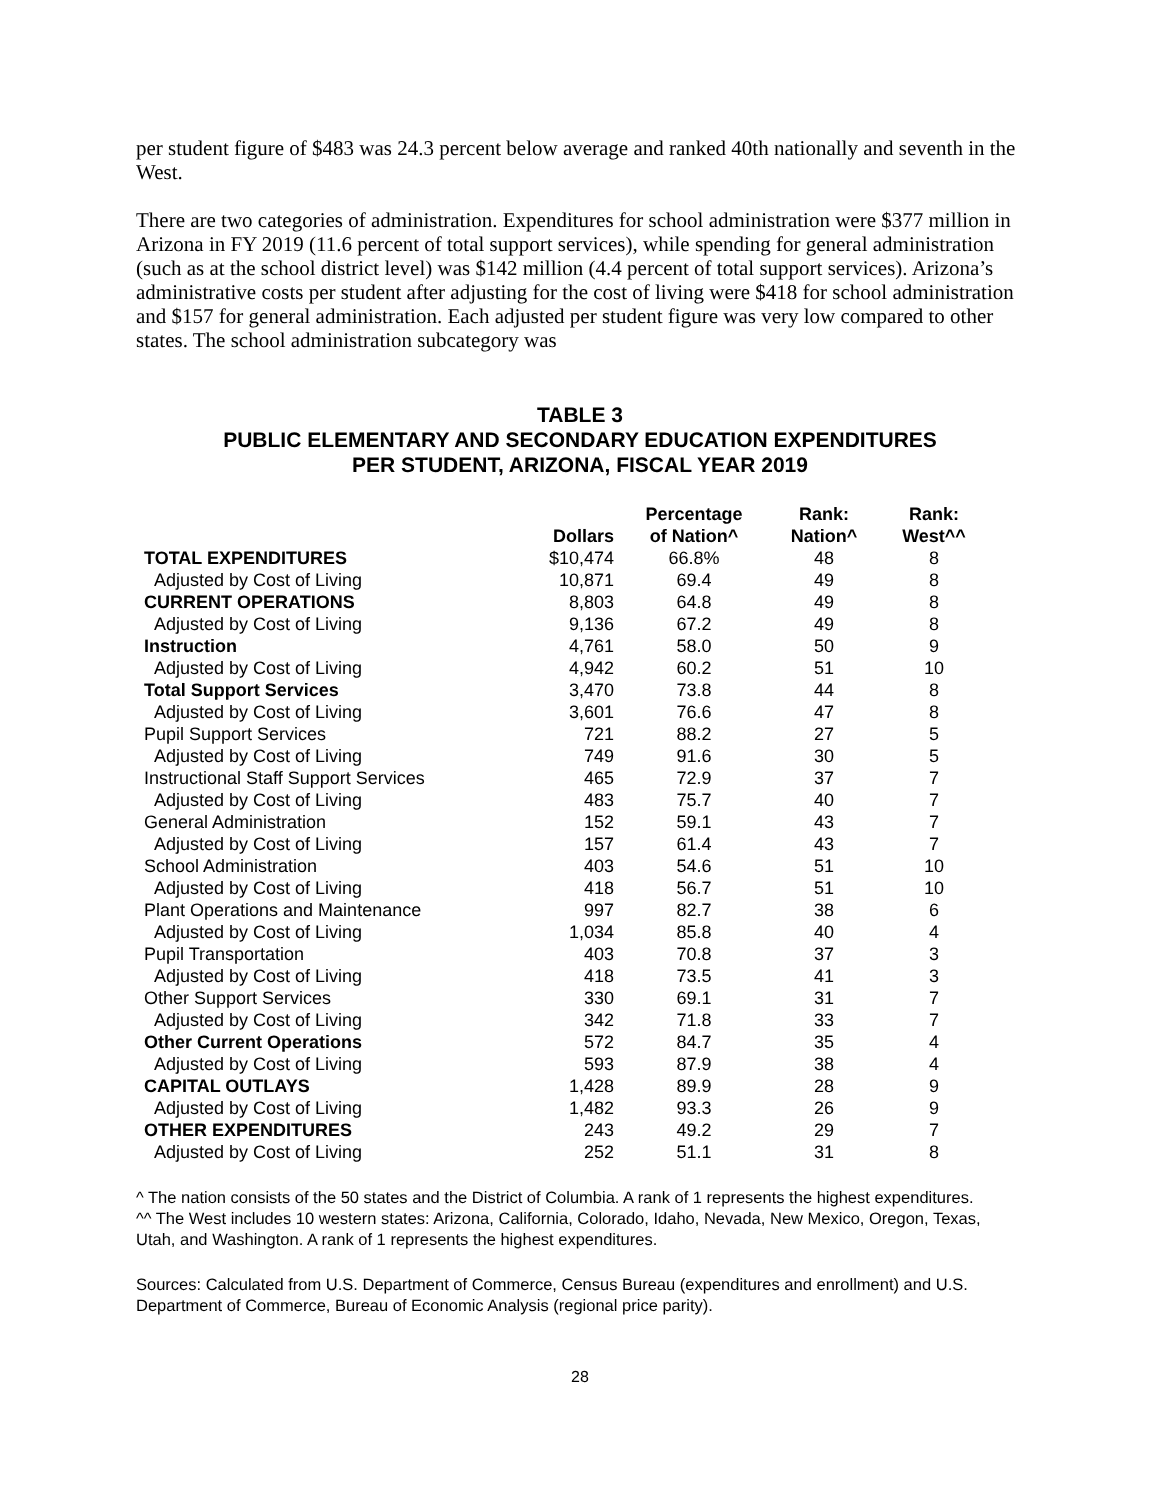per student figure of $483 was 24.3 percent below average and ranked 40th nationally and seventh in the West.
There are two categories of administration. Expenditures for school administration were $377 million in Arizona in FY 2019 (11.6 percent of total support services), while spending for general administration (such as at the school district level) was $142 million (4.4 percent of total support services). Arizona’s administrative costs per student after adjusting for the cost of living were $418 for school administration and $157 for general administration. Each adjusted per student figure was very low compared to other states. The school administration subcategory was
TABLE 3
PUBLIC ELEMENTARY AND SECONDARY EDUCATION EXPENDITURES
PER STUDENT, ARIZONA, FISCAL YEAR 2019
| | Dollars | Percentage of Nation^ | Rank: Nation^ | Rank: West^^ |
| --- | --- | --- | --- | --- |
| TOTAL EXPENDITURES | $10,474 | 66.8% | 48 | 8 |
| Adjusted by Cost of Living | 10,871 | 69.4 | 49 | 8 |
| CURRENT OPERATIONS | 8,803 | 64.8 | 49 | 8 |
| Adjusted by Cost of Living | 9,136 | 67.2 | 49 | 8 |
| Instruction | 4,761 | 58.0 | 50 | 9 |
| Adjusted by Cost of Living | 4,942 | 60.2 | 51 | 10 |
| Total Support Services | 3,470 | 73.8 | 44 | 8 |
| Adjusted by Cost of Living | 3,601 | 76.6 | 47 | 8 |
| Pupil Support Services | 721 | 88.2 | 27 | 5 |
| Adjusted by Cost of Living | 749 | 91.6 | 30 | 5 |
| Instructional Staff Support Services | 465 | 72.9 | 37 | 7 |
| Adjusted by Cost of Living | 483 | 75.7 | 40 | 7 |
| General Administration | 152 | 59.1 | 43 | 7 |
| Adjusted by Cost of Living | 157 | 61.4 | 43 | 7 |
| School Administration | 403 | 54.6 | 51 | 10 |
| Adjusted by Cost of Living | 418 | 56.7 | 51 | 10 |
| Plant Operations and Maintenance | 997 | 82.7 | 38 | 6 |
| Adjusted by Cost of Living | 1,034 | 85.8 | 40 | 4 |
| Pupil Transportation | 403 | 70.8 | 37 | 3 |
| Adjusted by Cost of Living | 418 | 73.5 | 41 | 3 |
| Other Support Services | 330 | 69.1 | 31 | 7 |
| Adjusted by Cost of Living | 342 | 71.8 | 33 | 7 |
| Other Current Operations | 572 | 84.7 | 35 | 4 |
| Adjusted by Cost of Living | 593 | 87.9 | 38 | 4 |
| CAPITAL OUTLAYS | 1,428 | 89.9 | 28 | 9 |
| Adjusted by Cost of Living | 1,482 | 93.3 | 26 | 9 |
| OTHER EXPENDITURES | 243 | 49.2 | 29 | 7 |
| Adjusted by Cost of Living | 252 | 51.1 | 31 | 8 |
^ The nation consists of the 50 states and the District of Columbia. A rank of 1 represents the highest expenditures.
^^ The West includes 10 western states: Arizona, California, Colorado, Idaho, Nevada, New Mexico, Oregon, Texas, Utah, and Washington. A rank of 1 represents the highest expenditures.
Sources: Calculated from U.S. Department of Commerce, Census Bureau (expenditures and enrollment) and U.S. Department of Commerce, Bureau of Economic Analysis (regional price parity).
28